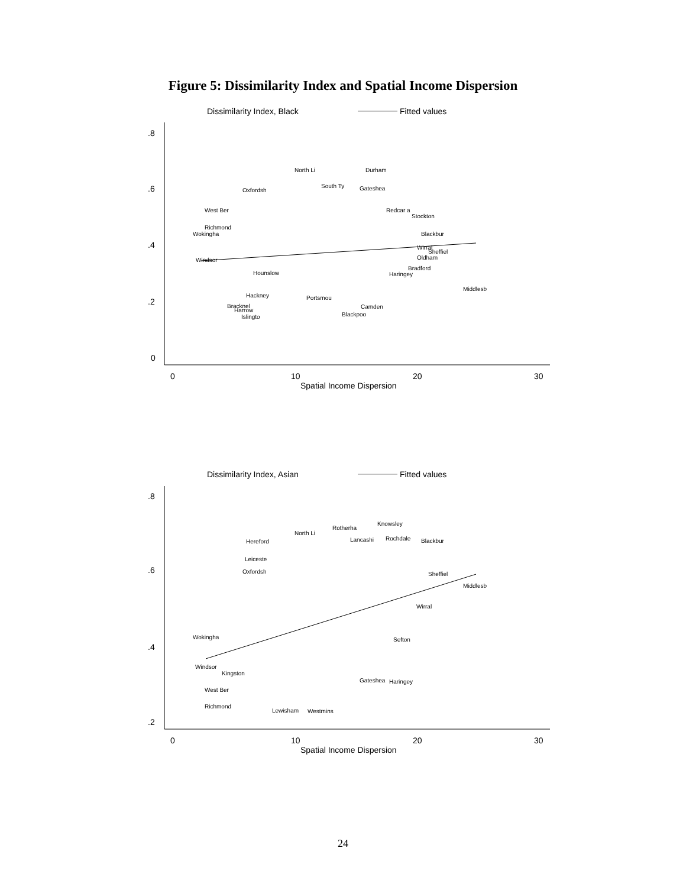Figure 5: Dissimilarity Index and Spatial Income Dispersion
Dissimilarity Index, Black
Fitted values
.8
.6
.4
.2
0
0
10
20
30
Spatial Income Dispersion
North Li
Durham
South Ty
Gateshea
Oxfordsh
Richmond
Wokingha
West Ber
Redcar a
Stockton
Blackbur
Wirral
Sheffiel
Oldham
Bradford
Haringey
Middlesb
Windsor
Hounslow
Camden
Blackpoo
Bracknel
Harrow
Islingto
Hackney
Portsmou
Dissimilarity Index, Asian
Fitted values
.8
.6
.4
.2
0
10
20
30
Spatial Income Dispersion
Knowsley
Rotherha
North Li
Hereford
Lancashi
Rochdale
Blackbur
Leiceste
Sheffiel
Middlesb
Oxfordsh
Wokingha
Windsor
West Ber
Richmond
Wirral
Sefton
Haringey
Gateshea
Lewisham
Westmins
Kingston
24